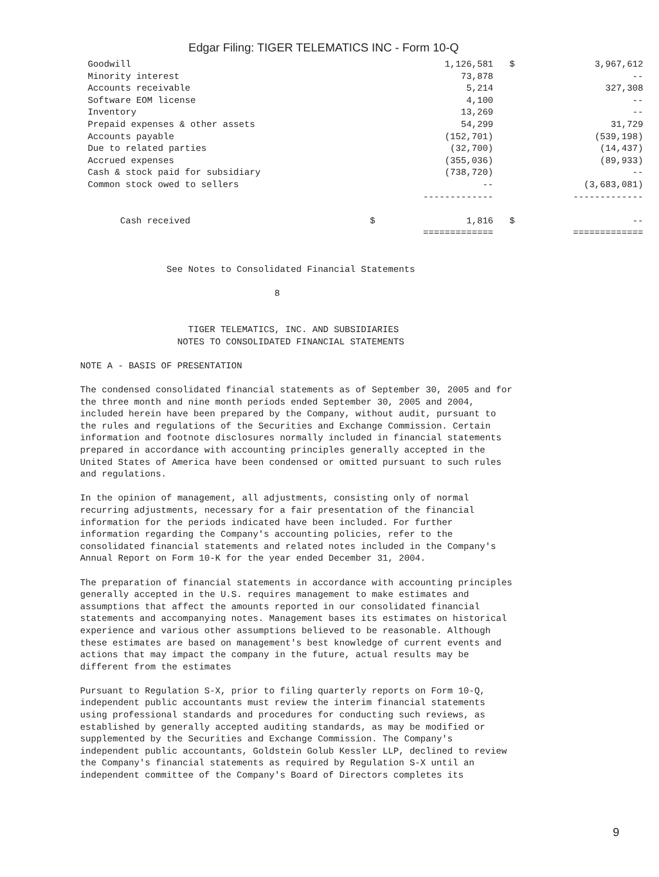Edgar Filing: TIGER TELEMATICS INC - Form 10-Q
| Goodwill | | 1,126,581 | $ | 3,967,612 |
| Minority interest | | 73,878 | | -- |
| Accounts receivable | | 5,214 | | 327,308 |
| Software EOM license | | 4,100 | | -- |
| Inventory | | 13,269 | | -- |
| Prepaid expenses & other assets | | 54,299 | | 31,729 |
| Accounts payable | | (152,701) | | (539,198) |
| Due to related parties | | (32,700) | | (14,437) |
| Accrued expenses | | (355,036) | | (89,933) |
| Cash & stock paid for subsidiary | | (738,720) | | -- |
| Common stock owed to sellers | | -- | | (3,683,081) |
| | | ------------- | | ------------- |
| Cash received | $ | 1,816 | $ | -- |
| | | ============= | | ============= |
                See Notes to Consolidated Financial Statements

                                    8


                    TIGER TELEMATICS, INC. AND SUBSIDIARIES
                  NOTES TO CONSOLIDATED FINANCIAL STATEMENTS

NOTE A - BASIS OF PRESENTATION

The condensed consolidated financial statements as of September 30, 2005 and for
the three month and nine month periods ended September 30, 2005 and 2004,
included herein have been prepared by the Company, without audit, pursuant to
the rules and regulations of the Securities and Exchange Commission. Certain
information and footnote disclosures normally included in financial statements
prepared in accordance with accounting principles generally accepted in the
United States of America have been condensed or omitted pursuant to such rules
and regulations.

In the opinion of management, all adjustments, consisting only of normal
recurring adjustments, necessary for a fair presentation of the financial
information for the periods indicated have been included. For further
information regarding the Company's accounting policies, refer to the
consolidated financial statements and related notes included in the Company's
Annual Report on Form 10-K for the year ended December 31, 2004.

The preparation of financial statements in accordance with accounting principles
generally accepted in the U.S. requires management to make estimates and
assumptions that affect the amounts reported in our consolidated financial
statements and accompanying notes. Management bases its estimates on historical
experience and various other assumptions believed to be reasonable. Although
these estimates are based on management's best knowledge of current events and
actions that may impact the company in the future, actual results may be
different from the estimates

Pursuant to Regulation S-X, prior to filing quarterly reports on Form 10-Q,
independent public accountants must review the interim financial statements
using professional standards and procedures for conducting such reviews, as
established by generally accepted auditing standards, as may be modified or
supplemented by the Securities and Exchange Commission. The Company's
independent public accountants, Goldstein Golub Kessler LLP, declined to review
the Company's financial statements as required by Regulation S-X until an
independent committee of the Company's Board of Directors completes its
9